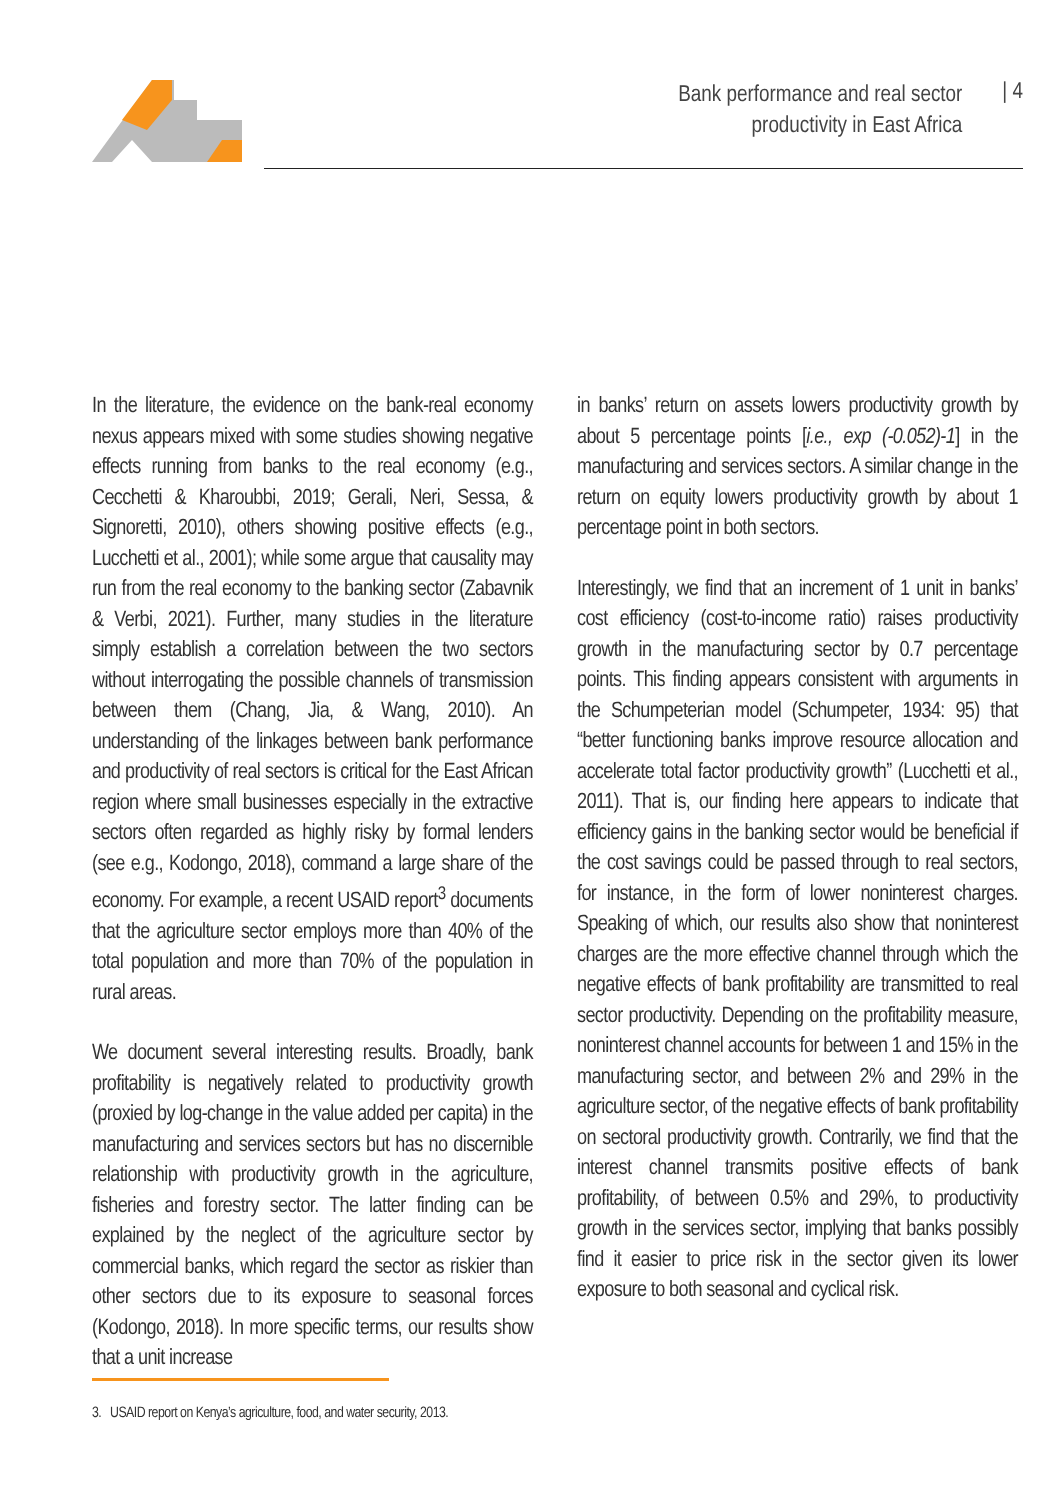Bank performance and real sector
productivity in East Africa
| 4
In the literature, the evidence on the bank-real economy nexus appears mixed with some studies showing negative effects running from banks to the real economy (e.g., Cecchetti & Kharoubbi, 2019; Gerali, Neri, Sessa, & Signoretti, 2010), others showing positive effects (e.g., Lucchetti et al., 2001); while some argue that causality may run from the real economy to the banking sector (Zabavnik & Verbi, 2021). Further, many studies in the literature simply establish a correlation between the two sectors without interrogating the possible channels of transmission between them (Chang, Jia, & Wang, 2010). An understanding of the linkages between bank performance and productivity of real sectors is critical for the East African region where small businesses especially in the extractive sectors often regarded as highly risky by formal lenders (see e.g., Kodongo, 2018), command a large share of the economy. For example, a recent USAID report<sup>3</sup> documents that the agriculture sector employs more than 40% of the total population and more than 70% of the population in rural areas.
We document several interesting results. Broadly, bank profitability is negatively related to productivity growth (proxied by log-change in the value added per capita) in the manufacturing and services sectors but has no discernible relationship with productivity growth in the agriculture, fisheries and forestry sector. The latter finding can be explained by the neglect of the agriculture sector by commercial banks, which regard the sector as riskier than other sectors due to its exposure to seasonal forces (Kodongo, 2018). In more specific terms, our results show that a unit increase
in banks’ return on assets lowers productivity growth by about 5 percentage points [i.e., exp (-0.052)-1] in the manufacturing and services sectors. A similar change in the return on equity lowers productivity growth by about 1 percentage point in both sectors.
Interestingly, we find that an increment of 1 unit in banks’ cost efficiency (cost-to-income ratio) raises productivity growth in the manufacturing sector by 0.7 percentage points. This finding appears consistent with arguments in the Schumpeterian model (Schumpeter, 1934: 95) that “better functioning banks improve resource allocation and accelerate total factor productivity growth” (Lucchetti et al., 2011). That is, our finding here appears to indicate that efficiency gains in the banking sector would be beneficial if the cost savings could be passed through to real sectors, for instance, in the form of lower noninterest charges. Speaking of which, our results also show that noninterest charges are the more effective channel through which the negative effects of bank profitability are transmitted to real sector productivity. Depending on the profitability measure, noninterest channel accounts for between 1 and 15% in the manufacturing sector, and between 2% and 29% in the agriculture sector, of the negative effects of bank profitability on sectoral productivity growth. Contrarily, we find that the interest channel transmits positive effects of bank profitability, of between 0.5% and 29%, to productivity growth in the services sector, implying that banks possibly find it easier to price risk in the sector given its lower exposure to both seasonal and cyclical risk.
3. USAID report on Kenya’s agriculture, food, and water security, 2013.